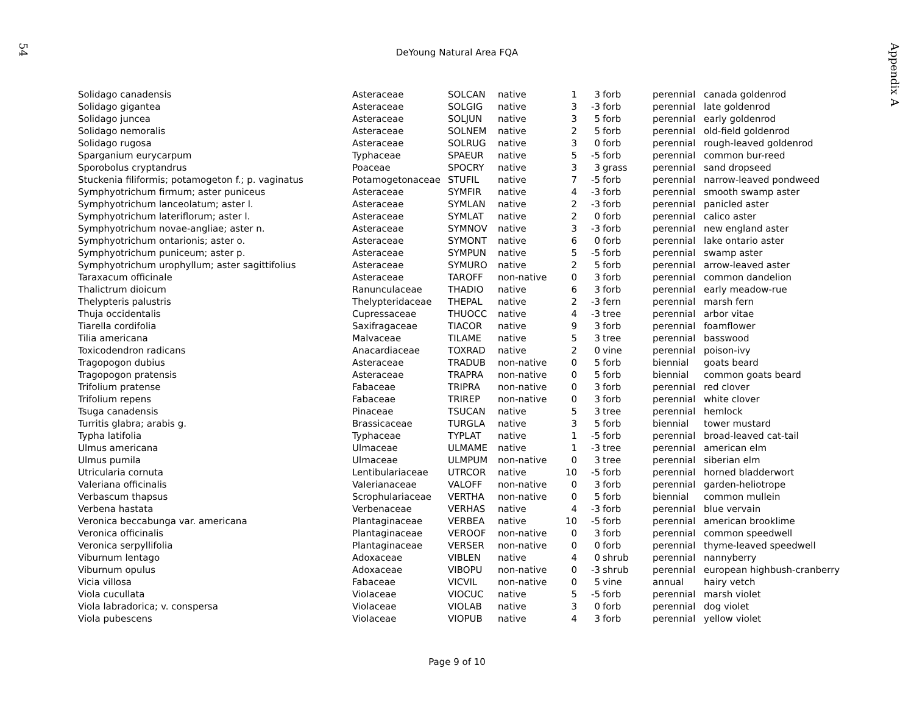54
Appendix A
DeYoung Natural Area FQA
| Solidago canadensis | Asteraceae | SOLCAN | native | 1 | 3 | forb | perennial | canada goldenrod |
| Solidago gigantea | Asteraceae | SOLGIG | native | 3 | -3 | forb | perennial | late goldenrod |
| Solidago juncea | Asteraceae | SOLJUN | native | 3 | 5 | forb | perennial | early goldenrod |
| Solidago nemoralis | Asteraceae | SOLNEM | native | 2 | 5 | forb | perennial | old-field goldenrod |
| Solidago rugosa | Asteraceae | SOLRUG | native | 3 | 0 | forb | perennial | rough-leaved goldenrod |
| Sparganium eurycarpum | Typhaceae | SPAEUR | native | 5 | -5 | forb | perennial | common bur-reed |
| Sporobolus cryptandrus | Poaceae | SPOCRY | native | 3 | 3 | grass | perennial | sand dropseed |
| Stuckenia filiformis; potamogeton f.; p. vaginatus | Potamogetonaceae | STUFIL | native | 7 | -5 | forb | perennial | narrow-leaved pondweed |
| Symphyotrichum firmum; aster puniceus | Asteraceae | SYMFIR | native | 4 | -3 | forb | perennial | smooth swamp aster |
| Symphyotrichum lanceolatum; aster l. | Asteraceae | SYMLAN | native | 2 | -3 | forb | perennial | panicled aster |
| Symphyotrichum lateriflorum; aster l. | Asteraceae | SYMLAT | native | 2 | 0 | forb | perennial | calico aster |
| Symphyotrichum novae-angliae; aster n. | Asteraceae | SYMNOV | native | 3 | -3 | forb | perennial | new england aster |
| Symphyotrichum ontarionis; aster o. | Asteraceae | SYMONT | native | 6 | 0 | forb | perennial | lake ontario aster |
| Symphyotrichum puniceum; aster p. | Asteraceae | SYMPUN | native | 5 | -5 | forb | perennial | swamp aster |
| Symphyotrichum urophyllum; aster sagittifolius | Asteraceae | SYMURO | native | 2 | 5 | forb | perennial | arrow-leaved aster |
| Taraxacum officinale | Asteraceae | TAROFF | non-native | 0 | 3 | forb | perennial | common dandelion |
| Thalictrum dioicum | Ranunculaceae | THADIO | native | 6 | 3 | forb | perennial | early meadow-rue |
| Thelypteris palustris | Thelypteridaceae | THEPAL | native | 2 | -3 | fern | perennial | marsh fern |
| Thuja occidentalis | Cupressaceae | THUOCC | native | 4 | -3 | tree | perennial | arbor vitae |
| Tiarella cordifolia | Saxifragaceae | TIACOR | native | 9 | 3 | forb | perennial | foamflower |
| Tilia americana | Malvaceae | TILAME | native | 5 | 3 | tree | perennial | basswood |
| Toxicodendron radicans | Anacardiaceae | TOXRAD | native | 2 | 0 | vine | perennial | poison-ivy |
| Tragopogon dubius | Asteraceae | TRADUB | non-native | 0 | 5 | forb | biennial | goats beard |
| Tragopogon pratensis | Asteraceae | TRAPRA | non-native | 0 | 5 | forb | biennial | common goats beard |
| Trifolium pratense | Fabaceae | TRIPRA | non-native | 0 | 3 | forb | perennial | red clover |
| Trifolium repens | Fabaceae | TRIREP | non-native | 0 | 3 | forb | perennial | white clover |
| Tsuga canadensis | Pinaceae | TSUCAN | native | 5 | 3 | tree | perennial | hemlock |
| Turritis glabra; arabis g. | Brassicaceae | TURGLA | native | 3 | 5 | forb | biennial | tower mustard |
| Typha latifolia | Typhaceae | TYPLAT | native | 1 | -5 | forb | perennial | broad-leaved cat-tail |
| Ulmus americana | Ulmaceae | ULMAME | native | 1 | -3 | tree | perennial | american elm |
| Ulmus pumila | Ulmaceae | ULMPUM | non-native | 0 | 3 | tree | perennial | siberian elm |
| Utricularia cornuta | Lentibulariaceae | UTRCOR | native | 10 | -5 | forb | perennial | horned bladderwort |
| Valeriana officinalis | Valerianaceae | VALOFF | non-native | 0 | 3 | forb | perennial | garden-heliotrope |
| Verbascum thapsus | Scrophulariaceae | VERTHA | non-native | 0 | 5 | forb | biennial | common mullein |
| Verbena hastata | Verbenaceae | VERHAS | native | 4 | -3 | forb | perennial | blue vervain |
| Veronica beccabunga var. americana | Plantaginaceae | VERBEA | native | 10 | -5 | forb | perennial | american brooklime |
| Veronica officinalis | Plantaginaceae | VEROOF | non-native | 0 | 3 | forb | perennial | common speedwell |
| Veronica serpyllifolia | Plantaginaceae | VERSER | non-native | 0 | 0 | forb | perennial | thyme-leaved speedwell |
| Viburnum lentago | Adoxaceae | VIBLEN | native | 4 | 0 | shrub | perennial | nannyberry |
| Viburnum opulus | Adoxaceae | VIBOPU | non-native | 0 | -3 | shrub | perennial | european highbush-cranberry |
| Vicia villosa | Fabaceae | VICVIL | non-native | 0 | 5 | vine | annual | hairy vetch |
| Viola cucullata | Violaceae | VIOCUC | native | 5 | -5 | forb | perennial | marsh violet |
| Viola labradorica; v. conspersa | Violaceae | VIOLAB | native | 3 | 0 | forb | perennial | dog violet |
| Viola pubescens | Violaceae | VIOPUB | native | 4 | 3 | forb | perennial | yellow violet |
Page 9 of 10